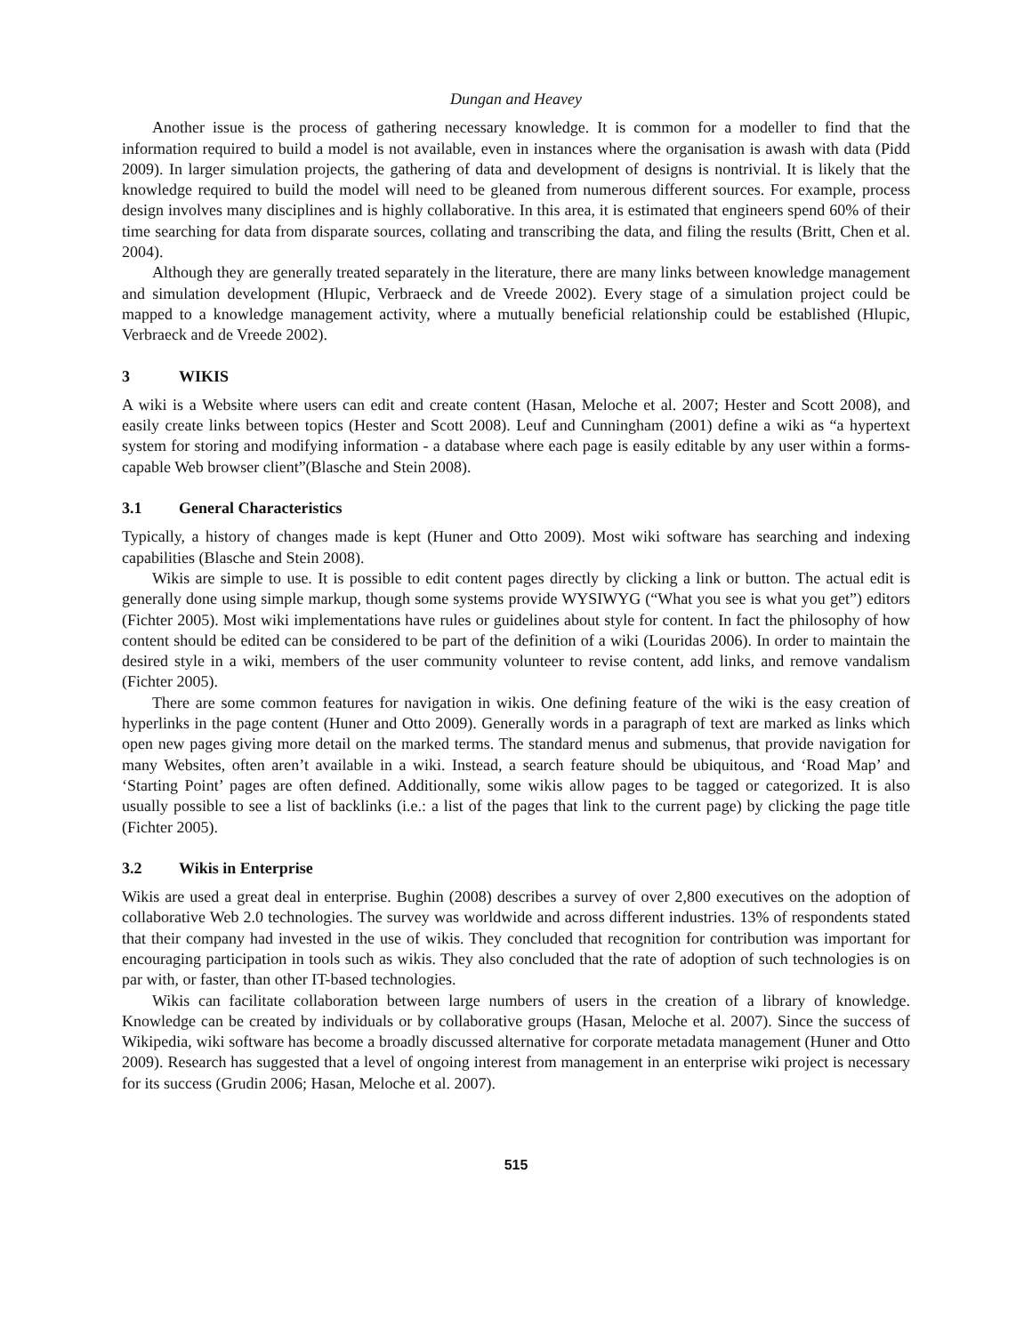Dungan and Heavey
Another issue is the process of gathering necessary knowledge. It is common for a modeller to find that the information required to build a model is not available, even in instances where the organisation is awash with data (Pidd 2009). In larger simulation projects, the gathering of data and development of designs is nontrivial. It is likely that the knowledge required to build the model will need to be gleaned from numerous different sources. For example, process design involves many disciplines and is highly collaborative. In this area, it is estimated that engineers spend 60% of their time searching for data from disparate sources, collating and transcribing the data, and filing the results (Britt, Chen et al. 2004).
Although they are generally treated separately in the literature, there are many links between knowledge management and simulation development (Hlupic, Verbraeck and de Vreede 2002). Every stage of a simulation project could be mapped to a knowledge management activity, where a mutually beneficial relationship could be established (Hlupic, Verbraeck and de Vreede 2002).
3 WIKIS
A wiki is a Website where users can edit and create content (Hasan, Meloche et al. 2007; Hester and Scott 2008), and easily create links between topics (Hester and Scott 2008). Leuf and Cunningham (2001) define a wiki as “a hypertext system for storing and modifying information - a database where each page is easily editable by any user within a forms-capable Web browser client”(Blasche and Stein 2008).
3.1 General Characteristics
Typically, a history of changes made is kept (Huner and Otto 2009). Most wiki software has searching and indexing capabilities (Blasche and Stein 2008).
Wikis are simple to use. It is possible to edit content pages directly by clicking a link or button. The actual edit is generally done using simple markup, though some systems provide WYSIWYG (“What you see is what you get”) editors (Fichter 2005). Most wiki implementations have rules or guidelines about style for content. In fact the philosophy of how content should be edited can be considered to be part of the definition of a wiki (Louridas 2006). In order to maintain the desired style in a wiki, members of the user community volunteer to revise content, add links, and remove vandalism (Fichter 2005).
There are some common features for navigation in wikis. One defining feature of the wiki is the easy creation of hyperlinks in the page content (Huner and Otto 2009). Generally words in a paragraph of text are marked as links which open new pages giving more detail on the marked terms. The standard menus and submenus, that provide navigation for many Websites, often aren’t available in a wiki. Instead, a search feature should be ubiquitous, and ‘Road Map’ and ‘Starting Point’ pages are often defined. Additionally, some wikis allow pages to be tagged or categorized. It is also usually possible to see a list of backlinks (i.e.: a list of the pages that link to the current page) by clicking the page title (Fichter 2005).
3.2 Wikis in Enterprise
Wikis are used a great deal in enterprise. Bughin (2008) describes a survey of over 2,800 executives on the adoption of collaborative Web 2.0 technologies. The survey was worldwide and across different industries. 13% of respondents stated that their company had invested in the use of wikis. They concluded that recognition for contribution was important for encouraging participation in tools such as wikis. They also concluded that the rate of adoption of such technologies is on par with, or faster, than other IT-based technologies.
Wikis can facilitate collaboration between large numbers of users in the creation of a library of knowledge. Knowledge can be created by individuals or by collaborative groups (Hasan, Meloche et al. 2007). Since the success of Wikipedia, wiki software has become a broadly discussed alternative for corporate metadata management (Huner and Otto 2009). Research has suggested that a level of ongoing interest from management in an enterprise wiki project is necessary for its success (Grudin 2006; Hasan, Meloche et al. 2007).
515